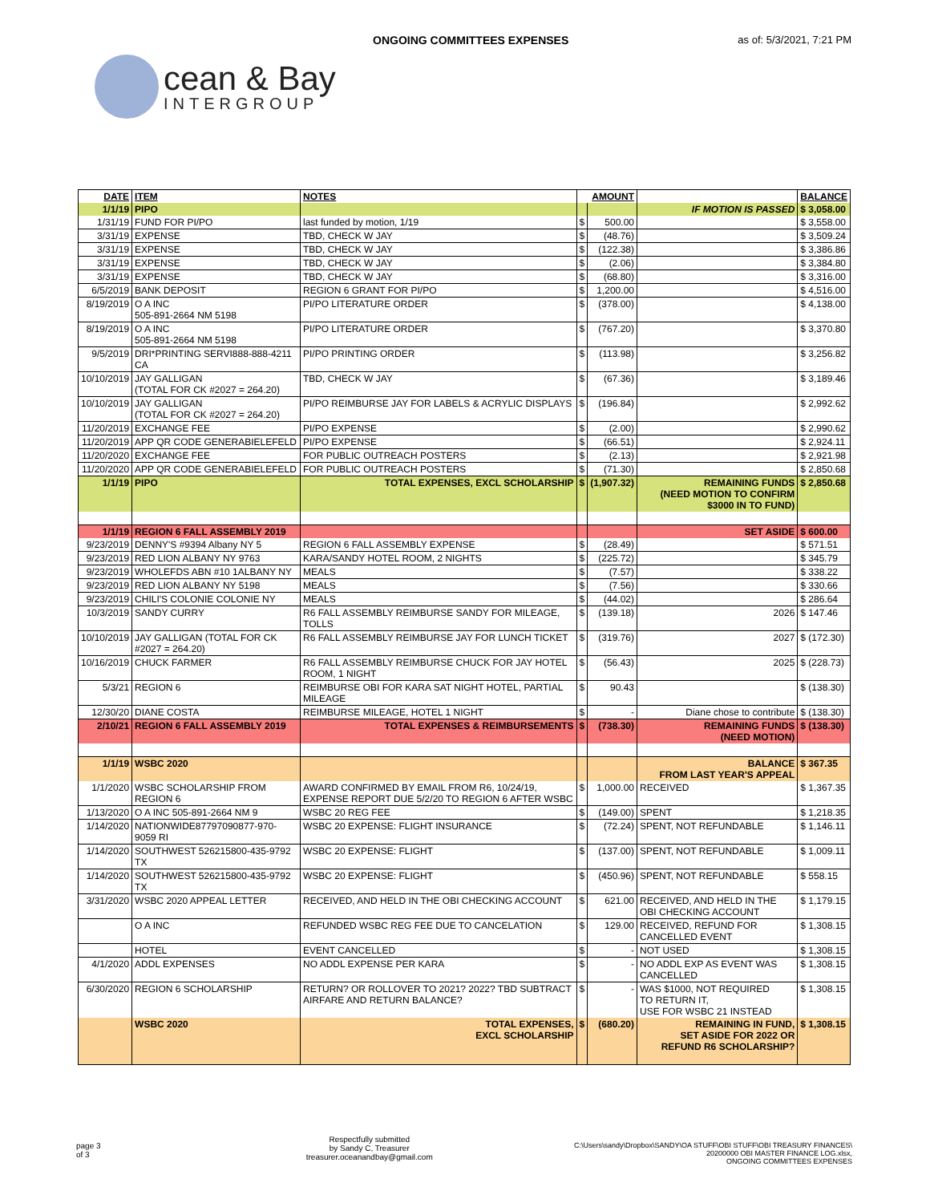ONGOING COMMITTEES EXPENSES as of: 5/3/2021, 7:21 PM
cean & Bay
INTERGROUP
| DATE | ITEM | NOTES | AMOUNT | | | BALANCE |
| --- | --- | --- | --- | --- | --- | --- |
| 1/1/19 | PIPO | | | | IF MOTION IS PASSED | $ 3,058.00 |
| 1/31/19 | FUND FOR PI/PO | last funded by motion, 1/19 | $ | 500.00 | | $ 3,558.00 |
| 3/31/19 | EXPENSE | TBD, CHECK W JAY | $ | (48.76) | | $ 3,509.24 |
| 3/31/19 | EXPENSE | TBD, CHECK W JAY | $ | (122.38) | | $ 3,386.86 |
| 3/31/19 | EXPENSE | TBD, CHECK W JAY | $ | (2.06) | | $ 3,384.80 |
| 3/31/19 | EXPENSE | TBD, CHECK W JAY | $ | (68.80) | | $ 3,316.00 |
| 6/5/2019 | BANK DEPOSIT | REGION 6 GRANT FOR PI/PO | $ | 1,200.00 | | $ 4,516.00 |
| 8/19/2019 | O A INC 505-891-2664 NM 5198 | PI/PO LITERATURE ORDER | $ | (378.00) | | $ 4,138.00 |
| 8/19/2019 | O A INC 505-891-2664 NM 5198 | PI/PO LITERATURE ORDER | $ | (767.20) | | $ 3,370.80 |
| 9/5/2019 | DRI*PRINTING SERVI888-888-4211 CA | PI/PO PRINTING ORDER | $ | (113.98) | | $ 3,256.82 |
| 10/10/2019 | JAY GALLIGAN (TOTAL FOR CK #2027 = 264.20) | TBD, CHECK W JAY | $ | (67.36) | | $ 3,189.46 |
| 10/10/2019 | JAY GALLIGAN (TOTAL FOR CK #2027 = 264.20) | PI/PO REIMBURSE JAY FOR LABELS & ACRYLIC DISPLAYS | $ | (196.84) | | $ 2,992.62 |
| 11/20/2019 | EXCHANGE FEE | PI/PO EXPENSE | $ | (2.00) | | $ 2,990.62 |
| 11/20/2019 | APP QR CODE GENERABIELEFELD | PI/PO EXPENSE | $ | (66.51) | | $ 2,924.11 |
| 11/20/2020 | EXCHANGE FEE | FOR PUBLIC OUTREACH POSTERS | $ | (2.13) | | $ 2,921.98 |
| 11/20/2020 | APP QR CODE GENERABIELEFELD | FOR PUBLIC OUTREACH POSTERS | $ | (71.30) | | $ 2,850.68 |
| 1/1/19 | PIPO | TOTAL EXPENSES, EXCL SCHOLARSHIP | $ | (1,907.32) | REMAINING FUNDS (NEED MOTION TO CONFIRM $3000 IN TO FUND) | $ 2,850.68 |
| 1/1/19 | REGION 6 FALL ASSEMBLY 2019 | | | | SET ASIDE | $ 600.00 |
| 9/23/2019 | DENNY'S #9394 Albany NY 5 | REGION 6 FALL ASSEMBLY EXPENSE | $ | (28.49) | | $ 571.51 |
| 9/23/2019 | RED LION ALBANY NY 9763 | KARA/SANDY HOTEL ROOM, 2 NIGHTS | $ | (225.72) | | $ 345.79 |
| 9/23/2019 | WHOLEFDS ABN #10 1ALBANY NY | MEALS | $ | (7.57) | | $ 338.22 |
| 9/23/2019 | RED LION ALBANY NY 5198 | MEALS | $ | (7.56) | | $ 330.66 |
| 9/23/2019 | CHILI'S COLONIE COLONIE NY | MEALS | $ | (44.02) | | $ 286.64 |
| 10/3/2019 | SANDY CURRY | R6 FALL ASSEMBLY REIMBURSE SANDY FOR MILEAGE, TOLLS | $ | (139.18) | 2026 | $ 147.46 |
| 10/10/2019 | JAY GALLIGAN (TOTAL FOR CK #2027 = 264.20) | R6 FALL ASSEMBLY REIMBURSE JAY FOR LUNCH TICKET | $ | (319.76) | 2027 | $ (172.30) |
| 10/16/2019 | CHUCK FARMER | R6 FALL ASSEMBLY REIMBURSE CHUCK FOR JAY HOTEL ROOM, 1 NIGHT | $ | (56.43) | 2025 | $ (228.73) |
| 5/3/21 | REGION 6 | REIMBURSE OBI FOR KARA SAT NIGHT HOTEL, PARTIAL MILEAGE | $ | 90.43 | | $ (138.30) |
| 12/30/20 | DIANE COSTA | REIMBURSE MILEAGE, HOTEL 1 NIGHT | $ | - | Diane chose to contribute | $ (138.30) |
| 2/10/21 | REGION 6 FALL ASSEMBLY 2019 | TOTAL EXPENSES & REIMBURSEMENTS | $ | (738.30) | REMAINING FUNDS (NEED MOTION) | $ (138.30) |
| 1/1/19 | WSBC 2020 | | | | BALANCE FROM LAST YEAR'S APPEAL | $ 367.35 |
| 1/1/2020 | WSBC SCHOLARSHIP FROM REGION 6 | AWARD CONFIRMED BY EMAIL FROM R6, 10/24/19, EXPENSE REPORT DUE 5/2/20 TO REGION 6 AFTER WSBC | $ | 1,000.00 | RECEIVED | $ 1,367.35 |
| 1/13/2020 | O A INC 505-891-2664 NM 9 | WSBC 20 REG FEE | $ | (149.00) | SPENT | $ 1,218.35 |
| 1/14/2020 | NATIONWIDE87797090877-970-9059 RI | WSBC 20 EXPENSE: FLIGHT INSURANCE | $ | (72.24) | SPENT, NOT REFUNDABLE | $ 1,146.11 |
| 1/14/2020 | SOUTHWEST 526215800-435-9792 TX | WSBC 20 EXPENSE: FLIGHT | $ | (137.00) | SPENT, NOT REFUNDABLE | $ 1,009.11 |
| 1/14/2020 | SOUTHWEST 526215800-435-9792 TX | WSBC 20 EXPENSE: FLIGHT | $ | (450.96) | SPENT, NOT REFUNDABLE | $ 558.15 |
| 3/31/2020 | WSBC 2020 APPEAL LETTER | RECEIVED, AND HELD IN THE OBI CHECKING ACCOUNT | $ | 621.00 | RECEIVED, AND HELD IN THE OBI CHECKING ACCOUNT | $ 1,179.15 |
| | O A INC | REFUNDED WSBC REG FEE DUE TO CANCELATION | $ | 129.00 | RECEIVED, REFUND FOR CANCELLED EVENT | $ 1,308.15 |
| | HOTEL | EVENT CANCELLED | $ | - | NOT USED | $ 1,308.15 |
| 4/1/2020 | ADDL EXPENSES | NO ADDL EXPENSE PER KARA | $ | - | NO ADDL EXP AS EVENT WAS CANCELLED | $ 1,308.15 |
| 6/30/2020 | REGION 6 SCHOLARSHIP | RETURN? OR ROLLOVER TO 2021? 2022? TBD SUBTRACT AIRFARE AND RETURN BALANCE? | $ | - | WAS $1000, NOT REQUIRED TO RETURN IT, USE FOR WSBC 21 INSTEAD | $ 1,308.15 |
| | WSBC 2020 | TOTAL EXPENSES, EXCL SCHOLARSHIP | $ | (680.20) | REMAINING IN FUND, SET ASIDE FOR 2022 OR REFUND R6 SCHOLARSHIP? | $ 1,308.15 |
page 3
of 3
Respectfully submitted
by Sandy C, Treasurer
treasurer.oceanandbay@gmail.com
C:\Users\sandy\Dropbox\SANDY\OA STUFF\OBI STUFF\OBI TREASURY FINANCES\
20200000 OBI MASTER FINANCE LOG.xlsx,
ONGOING COMMITTEES EXPENSES